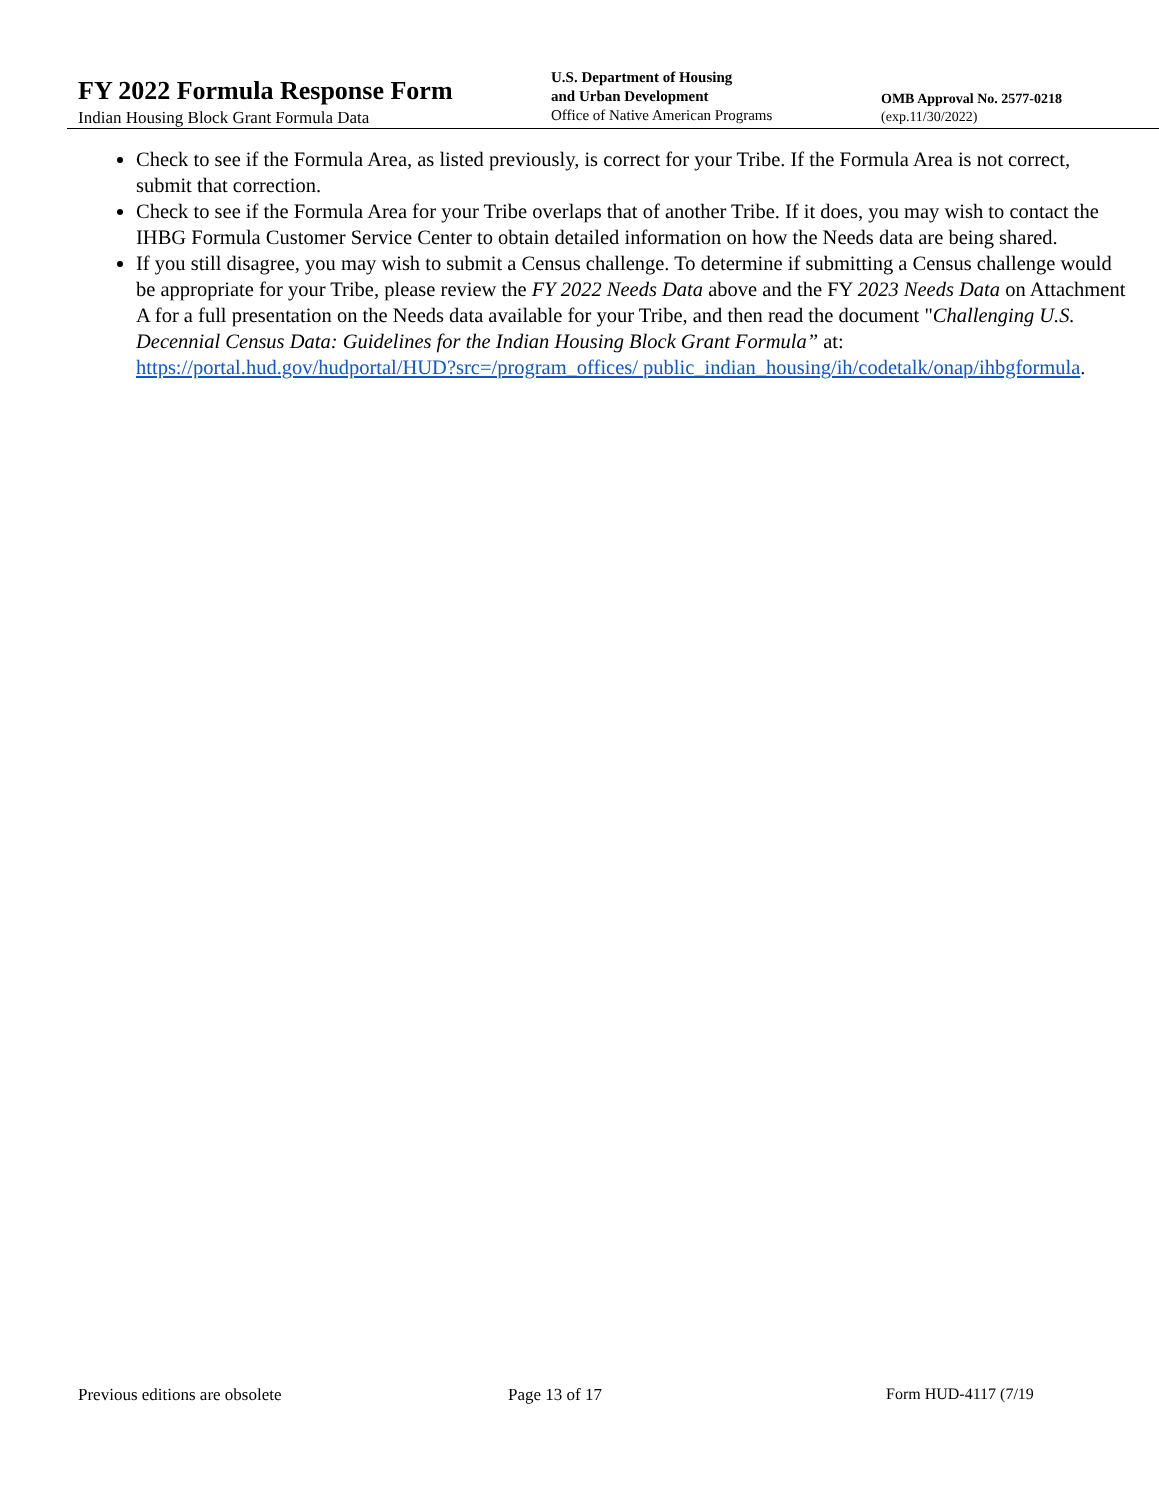FY 2022 Formula Response Form
Indian Housing Block Grant Formula Data
U.S. Department of Housing
and Urban Development
Office of Native American Programs
OMB Approval No. 2577-0218
(exp.11/30/2022)
Check to see if the Formula Area, as listed previously, is correct for your Tribe. If the Formula Area is not correct, submit that correction.
Check to see if the Formula Area for your Tribe overlaps that of another Tribe. If it does, you may wish to contact the IHBG Formula Customer Service Center to obtain detailed information on how the Needs data are being shared.
If you still disagree, you may wish to submit a Census challenge. To determine if submitting a Census challenge would be appropriate for your Tribe, please review the FY 2022 Needs Data above and the FY 2023 Needs Data on Attachment A for a full presentation on the Needs data available for your Tribe, and then read the document "Challenging U.S. Decennial Census Data: Guidelines for the Indian Housing Block Grant Formula” at: https://portal.hud.gov/hudportal/HUD?src=/program_offices/ public_indian_housing/ih/codetalk/onap/ihbgformula.
Previous editions are obsolete Page 13 of 17 Form HUD-4117 (7/19